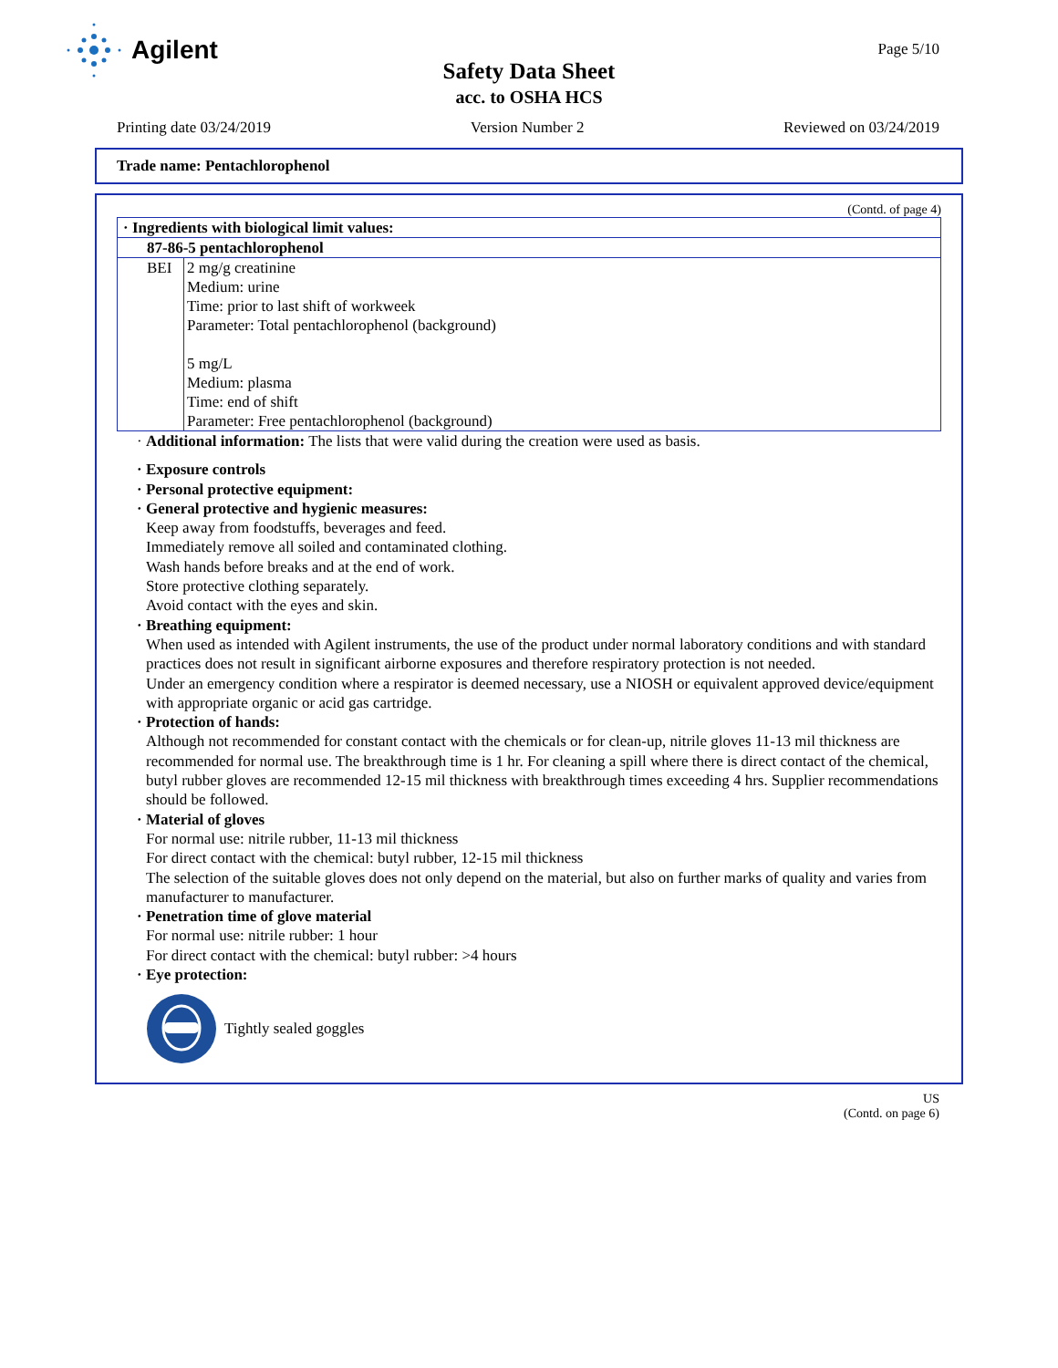Agilent Page 5/10
Safety Data Sheet
acc. to OSHA HCS
Printing date 03/24/2019 Version Number 2 Reviewed on 03/24/2019
Trade name: Pentachlorophenol
(Contd. of page 4)
| · Ingredients with biological limit values: | |
| 87-86-5 pentachlorophenol | |
| BEI | 2 mg/g creatinine Medium: urine Time: prior to last shift of workweek Parameter: Total pentachlorophenol (background) 5 mg/L Medium: plasma Time: end of shift Parameter: Free pentachlorophenol (background) |
· Additional information: The lists that were valid during the creation were used as basis.
· Exposure controls
· Personal protective equipment:
· General protective and hygienic measures:
Keep away from foodstuffs, beverages and feed.
Immediately remove all soiled and contaminated clothing.
Wash hands before breaks and at the end of work.
Store protective clothing separately.
Avoid contact with the eyes and skin.
· Breathing equipment:
When used as intended with Agilent instruments, the use of the product under normal laboratory conditions and with standard practices does not result in significant airborne exposures and therefore respiratory protection is not needed.
Under an emergency condition where a respirator is deemed necessary, use a NIOSH or equivalent approved device/equipment with appropriate organic or acid gas cartridge.
· Protection of hands:
Although not recommended for constant contact with the chemicals or for clean-up, nitrile gloves 11-13 mil thickness are recommended for normal use. The breakthrough time is 1 hr. For cleaning a spill where there is direct contact of the chemical, butyl rubber gloves are recommended 12-15 mil thickness with breakthrough times exceeding 4 hrs. Supplier recommendations should be followed.
· Material of gloves
For normal use: nitrile rubber, 11-13 mil thickness
For direct contact with the chemical: butyl rubber, 12-15 mil thickness
The selection of the suitable gloves does not only depend on the material, but also on further marks of quality and varies from manufacturer to manufacturer.
· Penetration time of glove material
For normal use: nitrile rubber: 1 hour
For direct contact with the chemical: butyl rubber: >4 hours
· Eye protection:
Tightly sealed goggles
US
(Contd. on page 6)